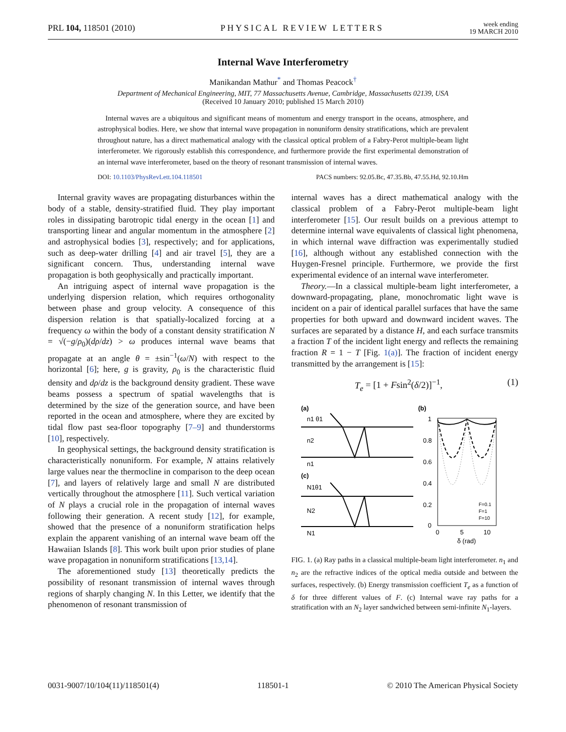PRL 104, 118501 (2010) PHYSICAL REVIEW LETTERS week ending
19 MARCH 2010
Internal Wave Interferometry
Manikandan Mathur<sup>*</sup> and Thomas Peacock<sup>†</sup>
Department of Mechanical Engineering, MIT, 77 Massachusetts Avenue, Cambridge, Massachusetts 02139, USA
(Received 10 January 2010; published 15 March 2010)
Internal waves are a ubiquitous and significant means of momentum and energy transport in the oceans, atmosphere, and astrophysical bodies. Here, we show that internal wave propagation in nonuniform density stratifications, which are prevalent throughout nature, has a direct mathematical analogy with the classical optical problem of a Fabry-Perot multiple-beam light interferometer. We rigorously establish this correspondence, and furthermore provide the first experimental demonstration of an internal wave interferometer, based on the theory of resonant transmission of internal waves.
DOI: 10.1103/PhysRevLett.104.118501 PACS numbers: 92.05.Bc, 47.35.Bb, 47.55.Hd, 92.10.Hm
Internal gravity waves are propagating disturbances within the body of a stable, density-stratified fluid. They play important roles in dissipating barotropic tidal energy in the ocean [1] and transporting linear and angular momentum in the atmosphere [2] and astrophysical bodies [3], respectively; and for applications, such as deep-water drilling [4] and air travel [5], they are a significant concern. Thus, understanding internal wave propagation is both geophysically and practically important.
An intriguing aspect of internal wave propagation is the underlying dispersion relation, which requires orthogonality between phase and group velocity. A consequence of this dispersion relation is that spatially-localized forcing at a frequency ω within the body of a constant density stratification N = √(−g/ρ<sub>0</sub>)(dρ/dz) > ω produces internal wave beams that propagate at an angle θ = ±sin<sup>−1</sup>(ω/N) with respect to the horizontal [6]; here, g is gravity, ρ<sub>0</sub> is the characteristic fluid density and dρ/dz is the background density gradient. These wave beams possess a spectrum of spatial wavelengths that is determined by the size of the generation source, and have been reported in the ocean and atmosphere, where they are excited by tidal flow past sea-floor topography [7–9] and thunderstorms [10], respectively.
In geophysical settings, the background density stratification is characteristically nonuniform. For example, N attains relatively large values near the thermocline in comparison to the deep ocean [7], and layers of relatively large and small N are distributed vertically throughout the atmosphere [11]. Such vertical variation of N plays a crucial role in the propagation of internal waves following their generation. A recent study [12], for example, showed that the presence of a nonuniform stratification helps explain the apparent vanishing of an internal wave beam off the Hawaiian Islands [8]. This work built upon prior studies of plane wave propagation in nonuniform stratifications [13,14].
The aforementioned study [13] theoretically predicts the possibility of resonant transmission of internal waves through regions of sharply changing N. In this Letter, we identify that the phenomenon of resonant transmission of
internal waves has a direct mathematical analogy with the classical problem of a Fabry-Perot multiple-beam light interferometer [15]. Our result builds on a previous attempt to determine internal wave equivalents of classical light phenomena, in which internal wave diffraction was experimentally studied [16], although without any established connection with the Huygen-Fresnel principle. Furthermore, we provide the first experimental evidence of an internal wave interferometer.
Theory.—In a classical multiple-beam light interferometer, a downward-propagating, plane, monochromatic light wave is incident on a pair of identical parallel surfaces that have the same properties for both upward and downward incident waves. The surfaces are separated by a distance H, and each surface transmits a fraction T of the incident light energy and reflects the remaining fraction R = 1 − T [Fig. 1(a)]. The fraction of incident energy transmitted by the arrangement is [15]:
T<sub>e</sub> = [1 + Fsin<sup>2</sup>(δ/2)]<sup>−1</sup>, (1)
(a)
n1 θ1
n2
n1
(c)
N1θ1
N2
N1
(b)
1
0.8
0.6
0.4
0.2
0
0
5
10
δ (rad)
F=0.1
F=1
F=10
FIG. 1. (a) Ray paths in a classical multiple-beam light interferometer. n<sub>1</sub> and n<sub>2</sub> are the refractive indices of the optical media outside and between the surfaces, respectively. (b) Energy transmission coefficient T<sub>e</sub> as a function of δ for three different values of F. (c) Internal wave ray paths for a stratification with an N<sub>2</sub> layer sandwiched between semi-infinite N<sub>1</sub>-layers.
0031-9007/10/104(11)/118501(4) 118501-1 © 2010 The American Physical Society